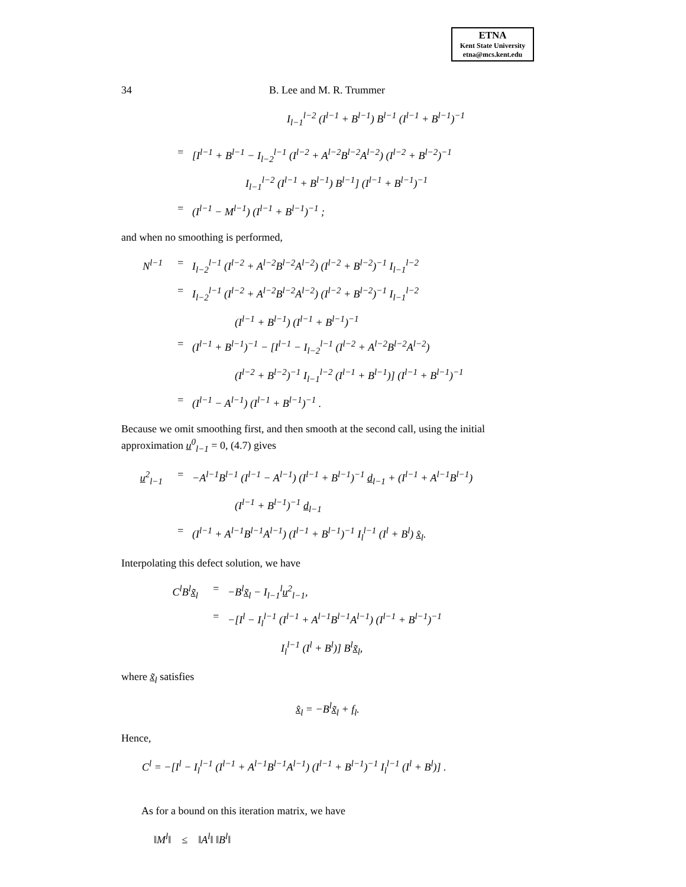ETNA
Kent State University
etna@mcs.kent.edu
34 B. Lee and M. R. Trummer
I<sub>l−1</sub><sup>l−2</sup> (I<sup>l−1</sup> + B<sup>l−1</sup>) B<sup>l−1</sup> (I<sup>l−1</sup> + B<sup>l−1</sup>)<sup>−1</sup>
= [I<sup>l−1</sup> + B<sup>l−1</sup> − I<sub>l−2</sub><sup>l−1</sup> (I<sup>l−2</sup> + A<sup>l−2</sup>B<sup>l−2</sup>A<sup>l−2</sup>) (I<sup>l−2</sup> + B<sup>l−2</sup>)<sup>−1</sup>
     I<sub>l−1</sub><sup>l−2</sup> (I<sup>l−1</sup> + B<sup>l−1</sup>) B<sup>l−1</sup>] (I<sup>l−1</sup> + B<sup>l−1</sup>)<sup>−1</sup>
= (I<sup>l−1</sup> − M<sup>l−1</sup>) (I<sup>l−1</sup> + B<sup>l−1</sup>)<sup>−1</sup> ;
and when no smoothing is performed,
N<sup>l−1</sup> = I<sub>l−2</sub><sup>l−1</sup> (I<sup>l−2</sup> + A<sup>l−2</sup>B<sup>l−2</sup>A<sup>l−2</sup>) (I<sup>l−2</sup> + B<sup>l−2</sup>)<sup>−1</sup> I<sub>l−1</sub><sup>l−2</sup>
= I<sub>l−2</sub><sup>l−1</sup> (I<sup>l−2</sup> + A<sup>l−2</sup>B<sup>l−2</sup>A<sup>l−2</sup>) (I<sup>l−2</sup> + B<sup>l−2</sup>)<sup>−1</sup> I<sub>l−1</sub><sup>l−2</sup>
    (I<sup>l−1</sup> + B<sup>l−1</sup>) (I<sup>l−1</sup> + B<sup>l−1</sup>)<sup>−1</sup>
= (I<sup>l−1</sup> + B<sup>l−1</sup>)<sup>−1</sup> − [I<sup>l−1</sup> − I<sub>l−2</sub><sup>l−1</sup> (I<sup>l−2</sup> + A<sup>l−2</sup>B<sup>l−2</sup>A<sup>l−2</sup>)
    (I<sup>l−2</sup> + B<sup>l−2</sup>)<sup>−1</sup> I<sub>l−1</sub><sup>l−2</sup> (I<sup>l−1</sup> + B<sup>l−1</sup>)] (I<sup>l−1</sup> + B<sup>l−1</sup>)<sup>−1</sup>
= (I<sup>l−1</sup> − A<sup>l−1</sup>) (I<sup>l−1</sup> + B<sup>l−1</sup>)<sup>−1</sup> .
Because we omit smoothing first, and then smooth at the second call, using the initial approximation u<sup>0</sup><sub>l−1</sub> = 0, (4.7) gives
u<sup>2</sup><sub>l−1</sub> = −A<sup>l−1</sup>B<sup>l−1</sup> (I<sup>l−1</sup> − A<sup>l−1</sup>) (I<sup>l−1</sup> + B<sup>l−1</sup>)<sup>−1</sup> d<sub>l−1</sub> + (I<sup>l−1</sup> + A<sup>l−1</sup>B<sup>l−1</sup>)
    (I<sup>l−1</sup> + B<sup>l−1</sup>)<sup>−1</sup> d<sub>l−1</sub>
= (I<sup>l−1</sup> + A<sup>l−1</sup>B<sup>l−1</sup>A<sup>l−1</sup>) (I<sup>l−1</sup> + B<sup>l−1</sup>)<sup>−1</sup> I<sub>l</sub><sup>l−1</sup> (I<sup>l</sup> + B<sup>l</sup>) x̂<sub>l</sub>.
Interpolating this defect solution, we have
C<sup>l</sup>B<sup>l</sup>x̃<sub>l</sub> = −B<sup>l</sup>x̃<sub>l</sub> − I<sub>l−1</sub><sup>l</sup>u<sup>2</sup><sub>l−1</sub>,
= −[I<sup>l</sup> − I<sub>l</sub><sup>l−1</sup> (I<sup>l−1</sup> + A<sup>l−1</sup>B<sup>l−1</sup>A<sup>l−1</sup>) (I<sup>l−1</sup> + B<sup>l−1</sup>)<sup>−1</sup>
     I<sub>l</sub><sup>l−1</sup> (I<sup>l</sup> + B<sup>l</sup>)] B<sup>l</sup>x̃<sub>l</sub>,
where x̃<sub>l</sub> satisfies
x̂<sub>l</sub> = −B<sup>l</sup>x̃<sub>l</sub> + f<sub>l</sub>.
Hence,
C<sup>l</sup> = −[I<sup>l</sup> − I<sub>l</sub><sup>l−1</sup> (I<sup>l−1</sup> + A<sup>l−1</sup>B<sup>l−1</sup>A<sup>l−1</sup>) (I<sup>l−1</sup> + B<sup>l−1</sup>)<sup>−1</sup> I<sub>l</sub><sup>l−1</sup> (I<sup>l</sup> + B<sup>l</sup>)] .
As for a bound on this iteration matrix, we have
‖M<sup>l</sup>‖   ≤   ‖A<sup>l</sup>‖ ‖B<sup>l</sup>‖